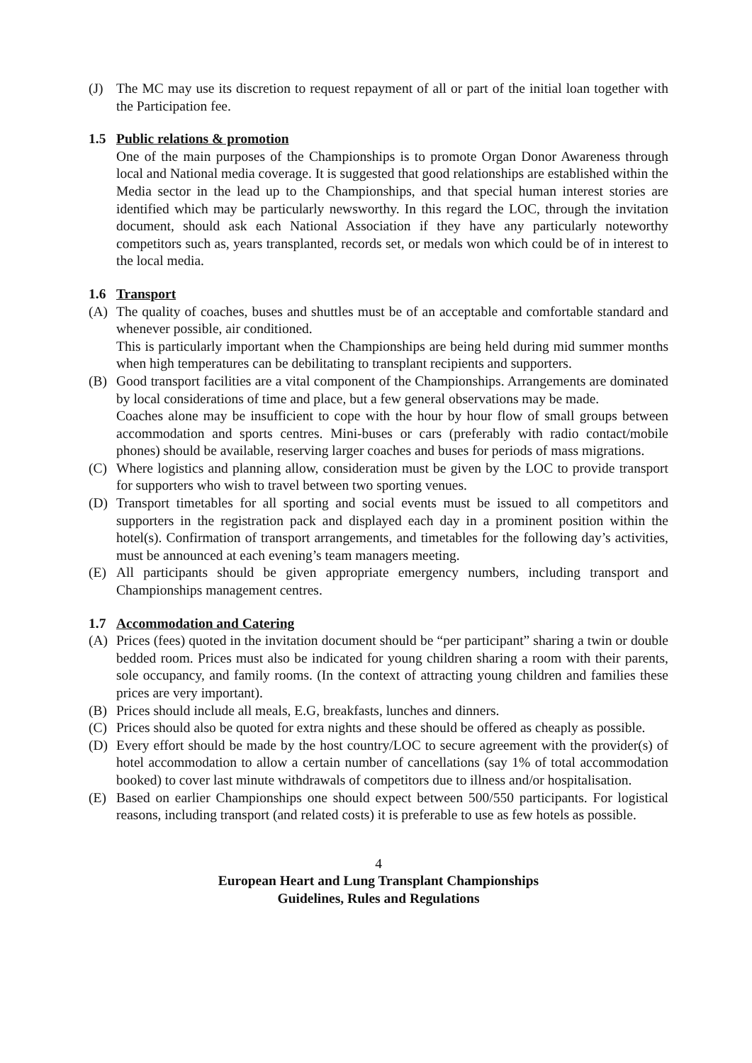(J) The MC may use its discretion to request repayment of all or part of the initial loan together with the Participation fee.
1.5 Public relations & promotion
One of the main purposes of the Championships is to promote Organ Donor Awareness through local and National media coverage. It is suggested that good relationships are established within the Media sector in the lead up to the Championships, and that special human interest stories are identified which may be particularly newsworthy. In this regard the LOC, through the invitation document, should ask each National Association if they have any particularly noteworthy competitors such as, years transplanted, records set, or medals won which could be of in interest to the local media.
1.6 Transport
(A) The quality of coaches, buses and shuttles must be of an acceptable and comfortable standard and whenever possible, air conditioned.
This is particularly important when the Championships are being held during mid summer months when high temperatures can be debilitating to transplant recipients and supporters.
(B) Good transport facilities are a vital component of the Championships. Arrangements are dominated by local considerations of time and place, but a few general observations may be made.
Coaches alone may be insufficient to cope with the hour by hour flow of small groups between accommodation and sports centres. Mini-buses or cars (preferably with radio contact/mobile phones) should be available, reserving larger coaches and buses for periods of mass migrations.
(C) Where logistics and planning allow, consideration must be given by the LOC to provide transport for supporters who wish to travel between two sporting venues.
(D) Transport timetables for all sporting and social events must be issued to all competitors and supporters in the registration pack and displayed each day in a prominent position within the hotel(s). Confirmation of transport arrangements, and timetables for the following day’s activities, must be announced at each evening’s team managers meeting.
(E) All participants should be given appropriate emergency numbers, including transport and Championships management centres.
1.7 Accommodation and Catering
(A) Prices (fees) quoted in the invitation document should be “per participant” sharing a twin or double bedded room. Prices must also be indicated for young children sharing a room with their parents, sole occupancy, and family rooms. (In the context of attracting young children and families these prices are very important).
(B) Prices should include all meals, E.G, breakfasts, lunches and dinners.
(C) Prices should also be quoted for extra nights and these should be offered as cheaply as possible.
(D) Every effort should be made by the host country/LOC to secure agreement with the provider(s) of hotel accommodation to allow a certain number of cancellations (say 1% of total accommodation booked) to cover last minute withdrawals of competitors due to illness and/or hospitalisation.
(E) Based on earlier Championships one should expect between 500/550 participants. For logistical reasons, including transport (and related costs) it is preferable to use as few hotels as possible.
4
European Heart and Lung Transplant Championships
Guidelines, Rules and Regulations